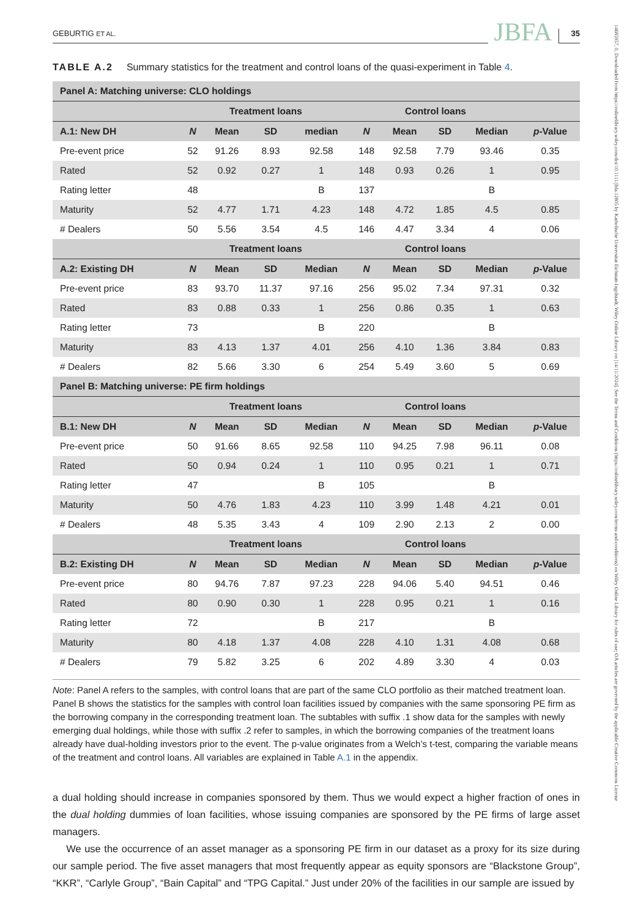14685957, 0, Downloaded from https://onlinelibrary.wiley.com/doi/10.1111/jbfa.12805 by Katholische Universitat Eichstatt-Ingolstadt, Wiley Online Library on [14/11/2024]. See the Terms and Conditions (https://onlinelibrary.wiley.com/terms-and-conditions) on Wiley Online Library for rules of use; OA articles are governed by the applicable Creative Commons License
GEBURTIG ET AL. JBFA 35
TABLE A.2 Summary statistics for the treatment and control loans of the quasi-experiment in Table 4.
| Panel A: Matching universe: CLO holdings | | | | | | | | | |
| --- | --- | --- | --- | --- | --- | --- | --- | --- | --- |
| | Treatment loans | | | | Control loans | | | | |
| A.1: New DH | N | Mean | SD | median | N | Mean | SD | Median | p -Value |
| Pre-event price | 52 | 91.26 | 8.93 | 92.58 | 148 | 92.58 | 7.79 | 93.46 | 0.35 |
| Rated | 52 | 0.92 | 0.27 | 1 | 148 | 0.93 | 0.26 | 1 | 0.95 |
| Rating letter | 48 | | | B | 137 | | | B | |
| Maturity | 52 | 4.77 | 1.71 | 4.23 | 148 | 4.72 | 1.85 | 4.5 | 0.85 |
| # Dealers | 50 | 5.56 | 3.54 | 4.5 | 146 | 4.47 | 3.34 | 4 | 0.06 |
| | Treatment loans | | | | Control loans | | | | |
| A.2: Existing DH | N | Mean | SD | Median | N | Mean | SD | Median | p -Value |
| Pre-event price | 83 | 93.70 | 11.37 | 97.16 | 256 | 95.02 | 7.34 | 97.31 | 0.32 |
| Rated | 83 | 0.88 | 0.33 | 1 | 256 | 0.86 | 0.35 | 1 | 0.63 |
| Rating letter | 73 | | | B | 220 | | | B | |
| Maturity | 83 | 4.13 | 1.37 | 4.01 | 256 | 4.10 | 1.36 | 3.84 | 0.83 |
| # Dealers | 82 | 5.66 | 3.30 | 6 | 254 | 5.49 | 3.60 | 5 | 0.69 |
| Panel B: Matching universe: PE firm holdings | | | | | | | | | |
| | Treatment loans | | | | Control loans | | | | |
| B.1: New DH | N | Mean | SD | Median | N | Mean | SD | Median | p -Value |
| Pre-event price | 50 | 91.66 | 8.65 | 92.58 | 110 | 94.25 | 7.98 | 96.11 | 0.08 |
| Rated | 50 | 0.94 | 0.24 | 1 | 110 | 0.95 | 0.21 | 1 | 0.71 |
| Rating letter | 47 | | | B | 105 | | | B | |
| Maturity | 50 | 4.76 | 1.83 | 4.23 | 110 | 3.99 | 1.48 | 4.21 | 0.01 |
| # Dealers | 48 | 5.35 | 3.43 | 4 | 109 | 2.90 | 2.13 | 2 | 0.00 |
| | Treatment loans | | | | Control loans | | | | |
| B.2: Existing DH | N | Mean | SD | Median | N | Mean | SD | Median | p -Value |
| Pre-event price | 80 | 94.76 | 7.87 | 97.23 | 228 | 94.06 | 5.40 | 94.51 | 0.46 |
| Rated | 80 | 0.90 | 0.30 | 1 | 228 | 0.95 | 0.21 | 1 | 0.16 |
| Rating letter | 72 | | | B | 217 | | | B | |
| Maturity | 80 | 4.18 | 1.37 | 4.08 | 228 | 4.10 | 1.31 | 4.08 | 0.68 |
| # Dealers | 79 | 5.82 | 3.25 | 6 | 202 | 4.89 | 3.30 | 4 | 0.03 |
Note: Panel A refers to the samples, with control loans that are part of the same CLO portfolio as their matched treatment loan. Panel B shows the statistics for the samples with control loan facilities issued by companies with the same sponsoring PE firm as the borrowing company in the corresponding treatment loan. The subtables with suffix .1 show data for the samples with newly emerging dual holdings, while those with suffix .2 refer to samples, in which the borrowing companies of the treatment loans already have dual-holding investors prior to the event. The p-value originates from a Welch’s t-test, comparing the variable means of the treatment and control loans. All variables are explained in Table A.1 in the appendix.
a dual holding should increase in companies sponsored by them. Thus we would expect a higher fraction of ones in the dual holding dummies of loan facilities, whose issuing companies are sponsored by the PE firms of large asset managers.
We use the occurrence of an asset manager as a sponsoring PE firm in our dataset as a proxy for its size during our sample period. The five asset managers that most frequently appear as equity sponsors are “Blackstone Group”, “KKR”, “Carlyle Group”, “Bain Capital” and “TPG Capital.” Just under 20% of the facilities in our sample are issued by